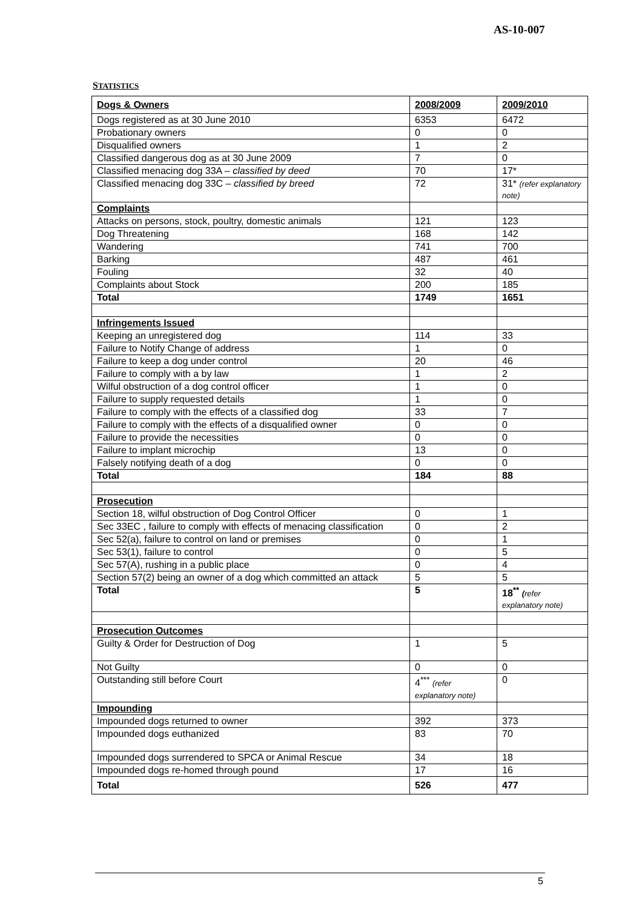AS-10-007
STATISTICS
| Dogs & Owners | 2008/2009 | 2009/2010 |
| Dogs registered as at 30 June 2010 | 6353 | 6472 |
| Probationary owners | 0 | 0 |
| Disqualified owners | 1 | 2 |
| Classified dangerous dog as at 30 June 2009 | 7 | 0 |
| Classified menacing dog 33A – classified by deed | 70 | 17* |
| Classified menacing dog 33C – classified by breed | 72 | 31* (refer explanatory note) |
| Complaints | | |
| Attacks on persons, stock, poultry, domestic animals | 121 | 123 |
| Dog Threatening | 168 | 142 |
| Wandering | 741 | 700 |
| Barking | 487 | 461 |
| Fouling | 32 | 40 |
| Complaints about Stock | 200 | 185 |
| Total | 1749 | 1651 |
| Infringements Issued | | |
| Keeping an unregistered dog | 114 | 33 |
| Failure to Notify Change of address | 1 | 0 |
| Failure to keep a dog under control | 20 | 46 |
| Failure to comply with a by law | 1 | 2 |
| Wilful obstruction of a dog control officer | 1 | 0 |
| Failure to supply requested details | 1 | 0 |
| Failure to comply with the effects of a classified dog | 33 | 7 |
| Failure to comply with the effects of a disqualified owner | 0 | 0 |
| Failure to provide the necessities | 0 | 0 |
| Failure to implant microchip | 13 | 0 |
| Falsely notifying death of a dog | 0 | 0 |
| Total | 184 | 88 |
| Prosecution | | |
| Section 18, wilful obstruction of Dog Control Officer | 0 | 1 |
| Sec 33EC , failure to comply with effects of menacing classification | 0 | 2 |
| Sec 52(a), failure to control on land or premises | 0 | 1 |
| Sec 53(1), failure to control | 0 | 5 |
| Sec 57(A), rushing in a public place | 0 | 4 |
| Section 57(2) being an owner of a dog which committed an attack | 5 | 5 |
| Total | 5 | 18<sup>**</sup> ( refer explanatory note) |
| Prosecution Outcomes | | |
| Guilty & Order for Destruction of Dog | 1 | 5 |
| Not Guilty | 0 | 0 |
| Outstanding still before Court | 4<sup>***</sup> (refer explanatory note) | 0 |
| Impounding | | |
| Impounded dogs returned to owner | 392 | 373 |
| Impounded dogs euthanized | 83 | 70 |
| Impounded dogs surrendered to SPCA or Animal Rescue | 34 | 18 |
| Impounded dogs re-homed through pound | 17 | 16 |
| Total | 526 | 477 |
5